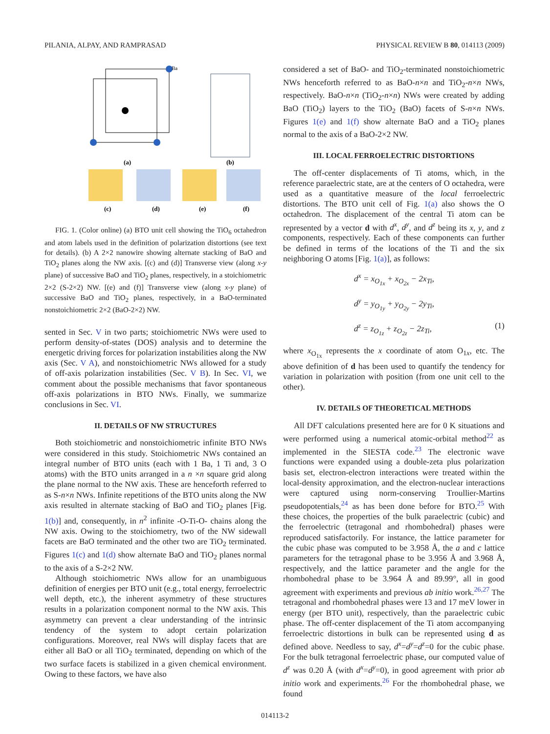PILANIA, ALPAY, AND RAMPRASAD PHYSICAL REVIEW B 80, 014113 (2009)
Ba
(a)
(b)
(c)
(d)
(e)
(f)
FIG. 1. (Color online) (a) BTO unit cell showing the TiO<sub>6</sub> octahedron and atom labels used in the definition of polarization distortions (see text for details). (b) A 2×2 nanowire showing alternate stacking of BaO and TiO<sub>2</sub> planes along the NW axis. [(c) and (d)] Transverse view (along x-y plane) of successive BaO and TiO<sub>2</sub> planes, respectively, in a stoichiometric 2×2 (S-2×2) NW. [(e) and (f)] Transverse view (along x-y plane) of successive BaO and TiO<sub>2</sub> planes, respectively, in a BaO-terminated nonstoichiometric 2×2 (BaO-2×2) NW.
sented in Sec. V in two parts; stoichiometric NWs were used to perform density-of-states (DOS) analysis and to determine the energetic driving forces for polarization instabilities along the NW axis (Sec. V A), and nonstoichiometric NWs allowed for a study of off-axis polarization instabilities (Sec. V B). In Sec. VI, we comment about the possible mechanisms that favor spontaneous off-axis polarizations in BTO NWs. Finally, we summarize conclusions in Sec. VI.
II. DETAILS OF NW STRUCTURES
Both stoichiometric and nonstoichiometric infinite BTO NWs were considered in this study. Stoichiometric NWs contained an integral number of BTO units (each with 1 Ba, 1 Ti and, 3 O atoms) with the BTO units arranged in a n ×n square grid along the plane normal to the NW axis. These are henceforth referred to as S-n×n NWs. Infinite repetitions of the BTO units along the NW axis resulted in alternate stacking of BaO and TiO<sub>2</sub> planes [Fig. 1(b)] and, consequently, in n<sup>2</sup> infinite -O-Ti-O- chains along the NW axis. Owing to the stoichiometry, two of the NW sidewall facets are BaO terminated and the other two are TiO<sub>2</sub> terminated. Figures 1(c) and 1(d) show alternate BaO and TiO<sub>2</sub> planes normal to the axis of a S-2×2 NW.
Although stoichiometric NWs allow for an unambiguous definition of energies per BTO unit (e.g., total energy, ferroelectric well depth, etc.), the inherent asymmetry of these structures results in a polarization component normal to the NW axis. This asymmetry can prevent a clear understanding of the intrinsic tendency of the system to adopt certain polarization configurations. Moreover, real NWs will display facets that are either all BaO or all TiO<sub>2</sub> terminated, depending on which of the two surface facets is stabilized in a given chemical environment. Owing to these factors, we have also
considered a set of BaO- and TiO<sub>2</sub>-terminated nonstoichiometric NWs henceforth referred to as BaO-n×n and TiO<sub>2</sub>-n×n NWs, respectively. BaO-n×n (TiO<sub>2</sub>-n×n) NWs were created by adding BaO (TiO<sub>2</sub>) layers to the TiO<sub>2</sub> (BaO) facets of S-n×n NWs. Figures 1(e) and 1(f) show alternate BaO and a TiO<sub>2</sub> planes normal to the axis of a BaO-2×2 NW.
III. LOCAL FERROELECTRIC DISTORTIONS
The off-center displacements of Ti atoms, which, in the reference paraelectric state, are at the centers of O octahedra, were used as a quantitative measure of the local ferroelectric distortions. The BTO unit cell of Fig. 1(a) also shows the O octahedron. The displacement of the central Ti atom can be represented by a vector d with d<sup>x</sup>, d<sup>y</sup>, and d<sup>z</sup> being its x, y, and z components, respectively. Each of these components can further be defined in terms of the locations of the Ti and the six neighboring O atoms [Fig. 1(a)], as follows:
d<sup>x</sup> = x<sub>O<sub>1x</sub></sub> + x<sub>O<sub>2x</sub></sub> − 2x<sub>Ti</sub>,
d<sup>y</sup> = y<sub>O<sub>1y</sub></sub> + y<sub>O<sub>2y</sub></sub> − 2y<sub>Ti</sub>,
d<sup>z</sup> = z<sub>O<sub>1z</sub></sub> + z<sub>O<sub>2z</sub></sub> − 2z<sub>Ti</sub>, (1)
where x<sub>O<sub>1x</sub></sub> represents the x coordinate of atom O<sub>1x</sub>, etc. The above definition of d has been used to quantify the tendency for variation in polarization with position (from one unit cell to the other).
IV. DETAILS OF THEORETICAL METHODS
All DFT calculations presented here are for 0 K situations and were performed using a numerical atomic-orbital method<sup>22</sup> as implemented in the SIESTA code.<sup>23</sup> The electronic wave functions were expanded using a double-zeta plus polarization basis set, electron-electron interactions were treated within the local-density approximation, and the electron-nuclear interactions were captured using norm-conserving Troullier-Martins pseudopotentials,<sup>24</sup> as has been done before for BTO.<sup>25</sup> With these choices, the properties of the bulk paraelectric (cubic) and the ferroelectric (tetragonal and rhombohedral) phases were reproduced satisfactorily. For instance, the lattice parameter for the cubic phase was computed to be 3.958 Å, the a and c lattice parameters for the tetragonal phase to be 3.956 Å and 3.968 Å, respectively, and the lattice parameter and the angle for the rhombohedral phase to be 3.964 Å and 89.99°, all in good agreement with experiments and previous ab initio work.<sup>26,27</sup> The tetragonal and rhombohedral phases were 13 and 17 meV lower in energy (per BTO unit), respectively, than the paraelectric cubic phase. The off-center displacement of the Ti atom accompanying ferroelectric distortions in bulk can be represented using d as defined above. Needless to say, d<sup>x</sup>=d<sup>y</sup>=d<sup>z</sup>=0 for the cubic phase. For the bulk tetragonal ferroelectric phase, our computed value of d<sup>z</sup> was 0.20 Å (with d<sup>x</sup>=d<sup>y</sup>=0), in good agreement with prior ab initio work and experiments.<sup>26</sup> For the rhombohedral phase, we found
014113-2